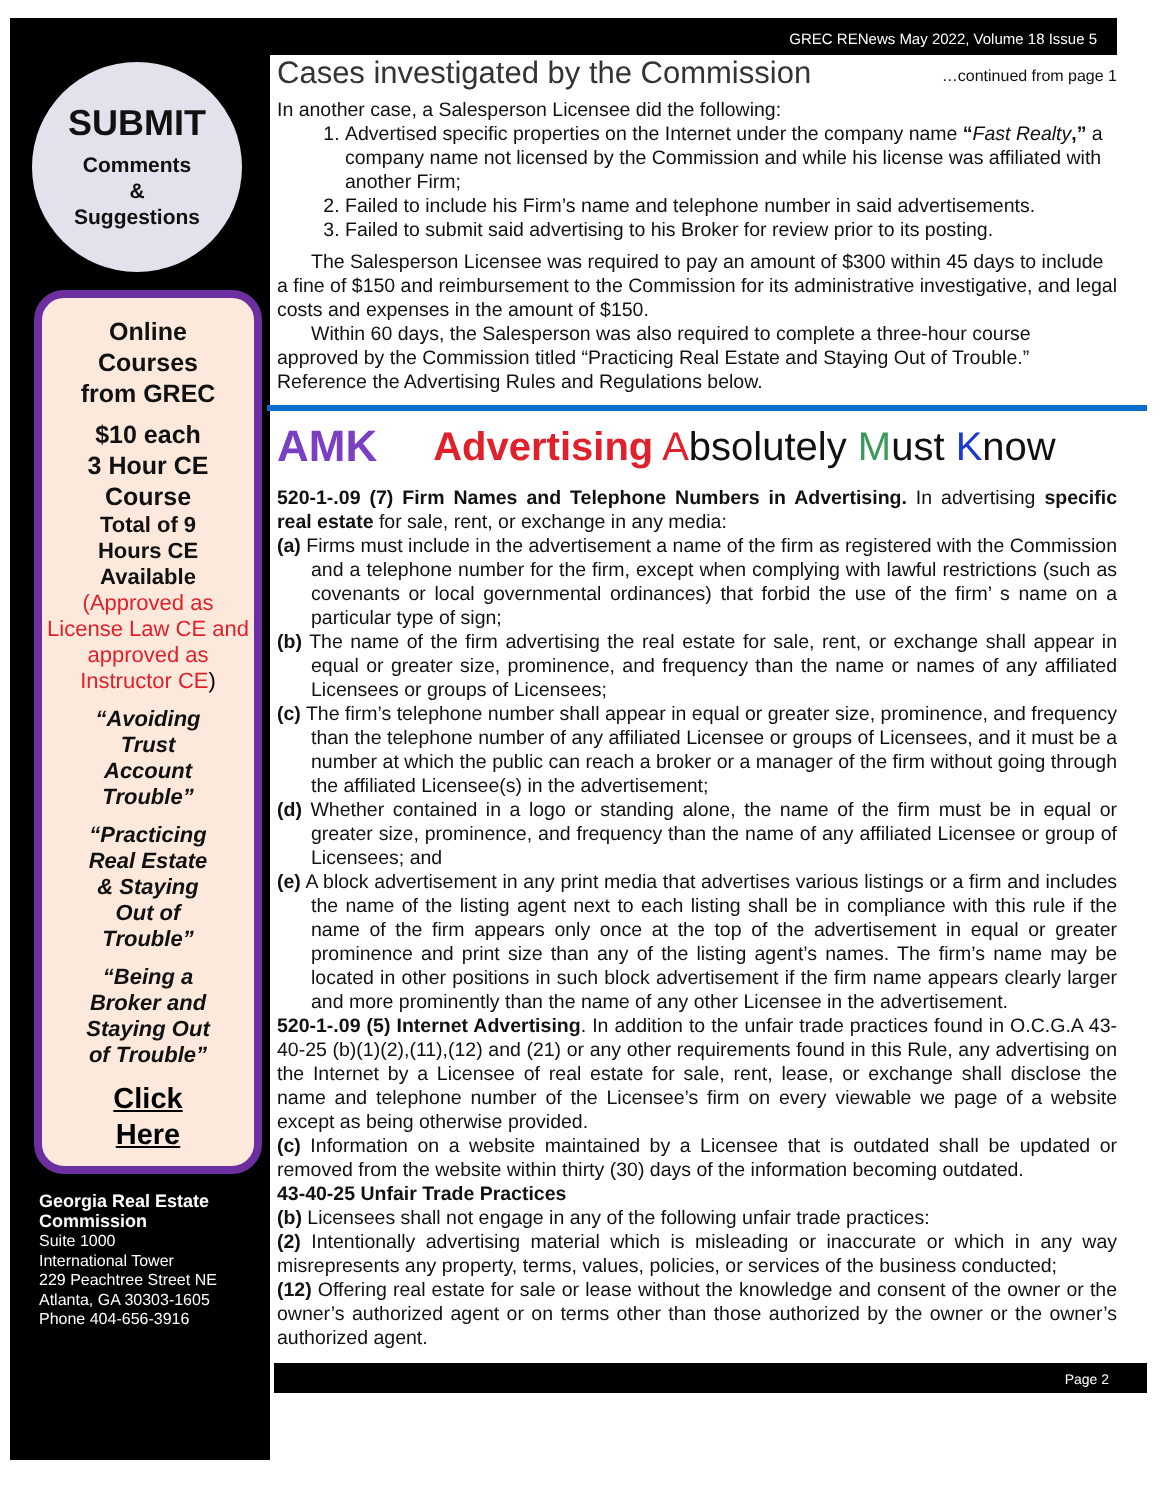SUBMIT
Comments
&
Suggestions
Online
Courses
from GREC
$10 each
3 Hour CE
Course
Total of 9
Hours CE
Available
(Approved as License Law CE and approved as Instructor CE)
“Avoiding
Trust
Account
Trouble”
“Practicing
Real Estate
& Staying
Out of
Trouble”
“Being a
Broker and
Staying Out
of Trouble”
Click
Here
Georgia Real Estate Commission
Suite 1000
International Tower
229 Peachtree Street NE
Atlanta, GA 30303-1605
Phone 404-656-3916
GREC RENews May 2022, Volume 18 Issue 5
Cases investigated by the Commission
…continued from page 1
In another case, a Salesperson Licensee did the following:
1. Advertised specific properties on the Internet under the company name “Fast Realty,” a company name not licensed by the Commission and while his license was affiliated with another Firm;
2. Failed to include his Firm’s name and telephone number in said advertisements.
3. Failed to submit said advertising to his Broker for review prior to its posting.
The Salesperson Licensee was required to pay an amount of $300 within 45 days to include a fine of $150 and reimbursement to the Commission for its administrative investigative, and legal costs and expenses in the amount of $150.
Within 60 days, the Salesperson was also required to complete a three-hour course approved by the Commission titled “Practicing Real Estate and Staying Out of Trouble.” Reference the Advertising Rules and Regulations below.
AMK Advertising Absolutely Must Know
520-1-.09 (7) Firm Names and Telephone Numbers in Advertising. In advertising specific real estate for sale, rent, or exchange in any media:
(a) Firms must include in the advertisement a name of the firm as registered with the Commission and a telephone number for the firm, except when complying with lawful restrictions (such as covenants or local governmental ordinances) that forbid the use of the firm’ s name on a particular type of sign;
(b) The name of the firm advertising the real estate for sale, rent, or exchange shall appear in equal or greater size, prominence, and frequency than the name or names of any affiliated Licensees or groups of Licensees;
(c) The firm’s telephone number shall appear in equal or greater size, prominence, and frequency than the telephone number of any affiliated Licensee or groups of Licensees, and it must be a number at which the public can reach a broker or a manager of the firm without going through the affiliated Licensee(s) in the advertisement;
(d) Whether contained in a logo or standing alone, the name of the firm must be in equal or greater size, prominence, and frequency than the name of any affiliated Licensee or group of Licensees; and
(e) A block advertisement in any print media that advertises various listings or a firm and includes the name of the listing agent next to each listing shall be in compliance with this rule if the name of the firm appears only once at the top of the advertisement in equal or greater prominence and print size than any of the listing agent’s names. The firm’s name may be located in other positions in such block advertisement if the firm name appears clearly larger and more prominently than the name of any other Licensee in the advertisement.
520-1-.09 (5) Internet Advertising. In addition to the unfair trade practices found in O.C.G.A 43-40-25 (b)(1)(2),(11),(12) and (21) or any other requirements found in this Rule, any advertising on the Internet by a Licensee of real estate for sale, rent, lease, or exchange shall disclose the name and telephone number of the Licensee’s firm on every viewable we page of a website except as being otherwise provided.
(c) Information on a website maintained by a Licensee that is outdated shall be updated or removed from the website within thirty (30) days of the information becoming outdated.
43-40-25 Unfair Trade Practices
(b) Licensees shall not engage in any of the following unfair trade practices:
(2) Intentionally advertising material which is misleading or inaccurate or which in any way misrepresents any property, terms, values, policies, or services of the business conducted;
(12) Offering real estate for sale or lease without the knowledge and consent of the owner or the owner’s authorized agent or on terms other than those authorized by the owner or the owner’s authorized agent.
Page 2